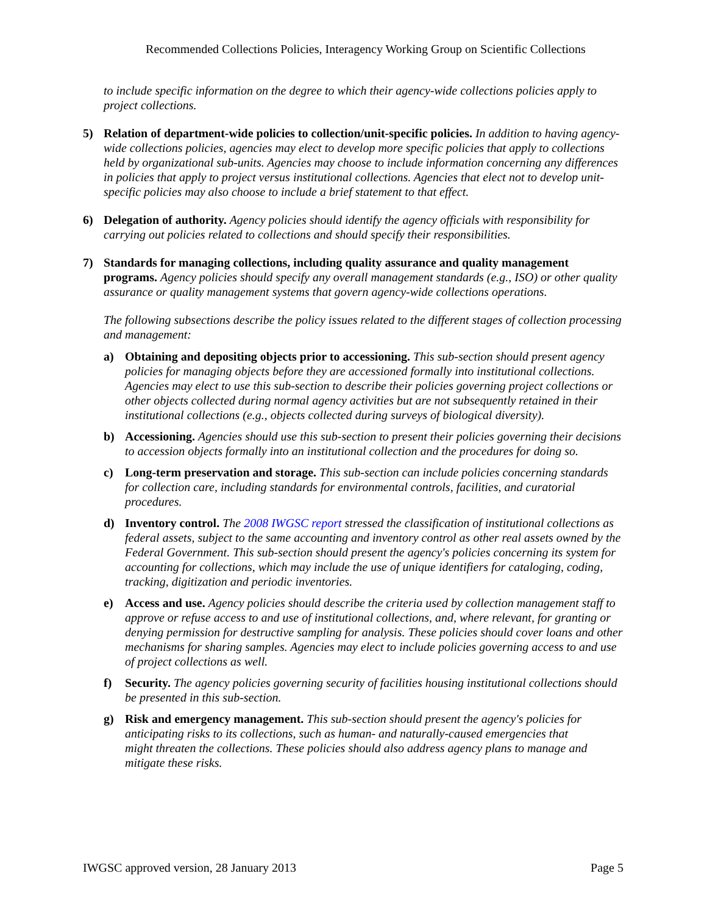Recommended Collections Policies, Interagency Working Group on Scientific Collections
to include specific information on the degree to which their agency-wide collections policies apply to project collections.
5) Relation of department-wide policies to collection/unit-specific policies. In addition to having agency-wide collections policies, agencies may elect to develop more specific policies that apply to collections held by organizational sub-units. Agencies may choose to include information concerning any differences in policies that apply to project versus institutional collections. Agencies that elect not to develop unit-specific policies may also choose to include a brief statement to that effect.
6) Delegation of authority. Agency policies should identify the agency officials with responsibility for carrying out policies related to collections and should specify their responsibilities.
7) Standards for managing collections, including quality assurance and quality management programs. Agency policies should specify any overall management standards (e.g., ISO) or other quality assurance or quality management systems that govern agency-wide collections operations.
The following subsections describe the policy issues related to the different stages of collection processing and management:
a) Obtaining and depositing objects prior to accessioning. This sub-section should present agency policies for managing objects before they are accessioned formally into institutional collections. Agencies may elect to use this sub-section to describe their policies governing project collections or other objects collected during normal agency activities but are not subsequently retained in their institutional collections (e.g., objects collected during surveys of biological diversity).
b) Accessioning. Agencies should use this sub-section to present their policies governing their decisions to accession objects formally into an institutional collection and the procedures for doing so.
c) Long-term preservation and storage. This sub-section can include policies concerning standards for collection care, including standards for environmental controls, facilities, and curatorial procedures.
d) Inventory control. The 2008 IWGSC report stressed the classification of institutional collections as federal assets, subject to the same accounting and inventory control as other real assets owned by the Federal Government. This sub-section should present the agency's policies concerning its system for accounting for collections, which may include the use of unique identifiers for cataloging, coding, tracking, digitization and periodic inventories.
e) Access and use. Agency policies should describe the criteria used by collection management staff to approve or refuse access to and use of institutional collections, and, where relevant, for granting or denying permission for destructive sampling for analysis. These policies should cover loans and other mechanisms for sharing samples. Agencies may elect to include policies governing access to and use of project collections as well.
f) Security. The agency policies governing security of facilities housing institutional collections should be presented in this sub-section.
g) Risk and emergency management. This sub-section should present the agency's policies for anticipating risks to its collections, such as human- and naturally-caused emergencies that might threaten the collections. These policies should also address agency plans to manage and mitigate these risks.
IWGSC approved version, 28 January 2013 Page 5